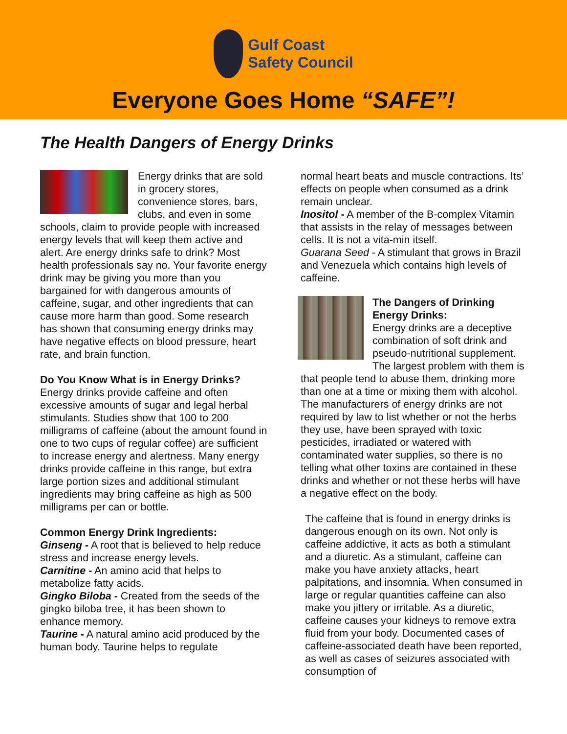Gulf Coast
Safety Council
Everyone Goes Home “SAFE”!
The Health Dangers of Energy Drinks
Energy drinks that are sold in grocery stores, convenience stores, bars, clubs, and even in some schools, claim to provide people with increased energy levels that will keep them active and alert. Are energy drinks safe to drink? Most health professionals say no. Your favorite energy drink may be giving you more than you bargained for with dangerous amounts of caffeine, sugar, and other ingredients that can cause more harm than good. Some research has shown that consuming energy drinks may have negative effects on blood pressure, heart rate, and brain function.
Do You Know What is in Energy Drinks?
Energy drinks provide caffeine and often excessive amounts of sugar and legal herbal stimulants. Studies show that 100 to 200 milligrams of caffeine (about the amount found in one to two cups of regular coffee) are sufficient to increase energy and alertness. Many energy drinks provide caffeine in this range, but extra large portion sizes and additional stimulant ingredients may bring caffeine as high as 500 milligrams per can or bottle.
Common Energy Drink Ingredients:
Ginseng - A root that is believed to help reduce stress and increase energy levels.
Carnitine - An amino acid that helps to metabolize fatty acids.
Gingko Biloba - Created from the seeds of the gingko biloba tree, it has been shown to enhance memory.
Taurine - A natural amino acid produced by the human body. Taurine helps to regulate
normal heart beats and muscle contractions. Its’ effects on people when consumed as a drink remain unclear.
Inositol - A member of the B-complex Vitamin that assists in the relay of messages between cells. It is not a vita-min itself.
Guarana Seed - A stimulant that grows in Brazil and Venezuela which contains high levels of caffeine.
The Dangers of Drinking Energy Drinks:
Energy drinks are a deceptive combination of soft drink and pseudo-nutritional supplement. The largest problem with them is that people tend to abuse them, drinking more than one at a time or mixing them with alcohol. The manufacturers of energy drinks are not required by law to list whether or not the herbs they use, have been sprayed with toxic pesticides, irradiated or watered with contaminated water supplies, so there is no telling what other toxins are contained in these drinks and whether or not these herbs will have a negative effect on the body.
The caffeine that is found in energy drinks is dangerous enough on its own. Not only is caffeine addictive, it acts as both a stimulant and a diuretic. As a stimulant, caffeine can make you have anxiety attacks, heart palpitations, and insomnia. When consumed in large or regular quantities caffeine can also make you jittery or irritable. As a diuretic, caffeine causes your kidneys to remove extra fluid from your body. Documented cases of caffeine-associated death have been reported, as well as cases of seizures associated with consumption of